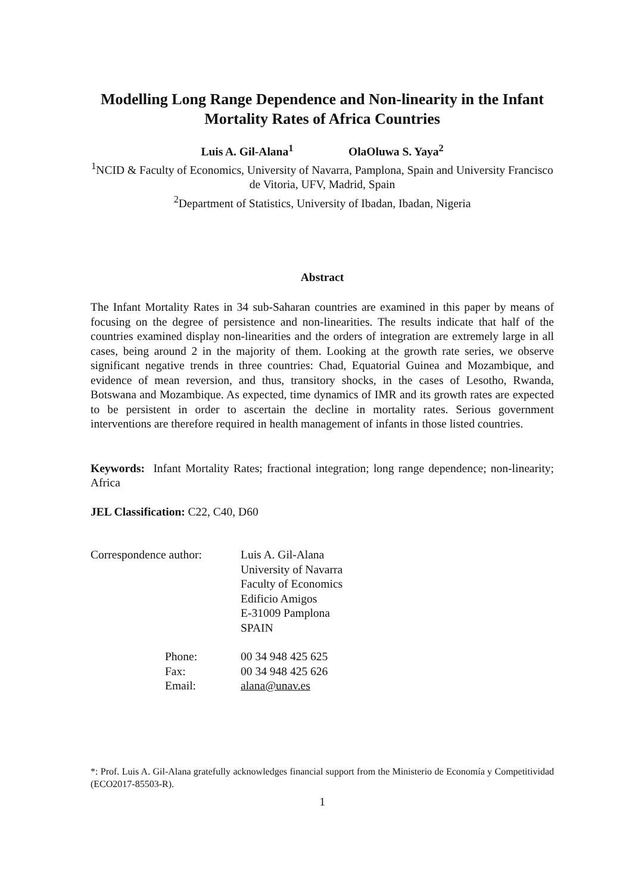Modelling Long Range Dependence and Non-linearity in the Infant Mortality Rates of Africa Countries
Luis A. Gil-Alana<sup>1</sup> OlaOluwa S. Yaya<sup>2</sup>
<sup>1</sup> NCID & Faculty of Economics, University of Navarra, Pamplona, Spain and University Francisco de Vitoria, UFV, Madrid, Spain
<sup>2</sup> Department of Statistics, University of Ibadan, Ibadan, Nigeria
Abstract
The Infant Mortality Rates in 34 sub-Saharan countries are examined in this paper by means of focusing on the degree of persistence and non-linearities. The results indicate that half of the countries examined display non-linearities and the orders of integration are extremely large in all cases, being around 2 in the majority of them. Looking at the growth rate series, we observe significant negative trends in three countries: Chad, Equatorial Guinea and Mozambique, and evidence of mean reversion, and thus, transitory shocks, in the cases of Lesotho, Rwanda, Botswana and Mozambique. As expected, time dynamics of IMR and its growth rates are expected to be persistent in order to ascertain the decline in mortality rates. Serious government interventions are therefore required in health management of infants in those listed countries.
Keywords: Infant Mortality Rates; fractional integration; long range dependence; non-linearity; Africa
JEL Classification: C22, C40, D60
| Correspondence author: | Luis A. Gil-Alana University of Navarra Faculty of Economics Edificio Amigos E-31009 Pamplona SPAIN |
| Phone: Fax: Email: | 00 34 948 425 625 00 34 948 425 626 alana@unav.es |
*: Prof. Luis A. Gil-Alana gratefully acknowledges financial support from the Ministerio de Economía y Competitividad (ECO2017-85503-R).
1